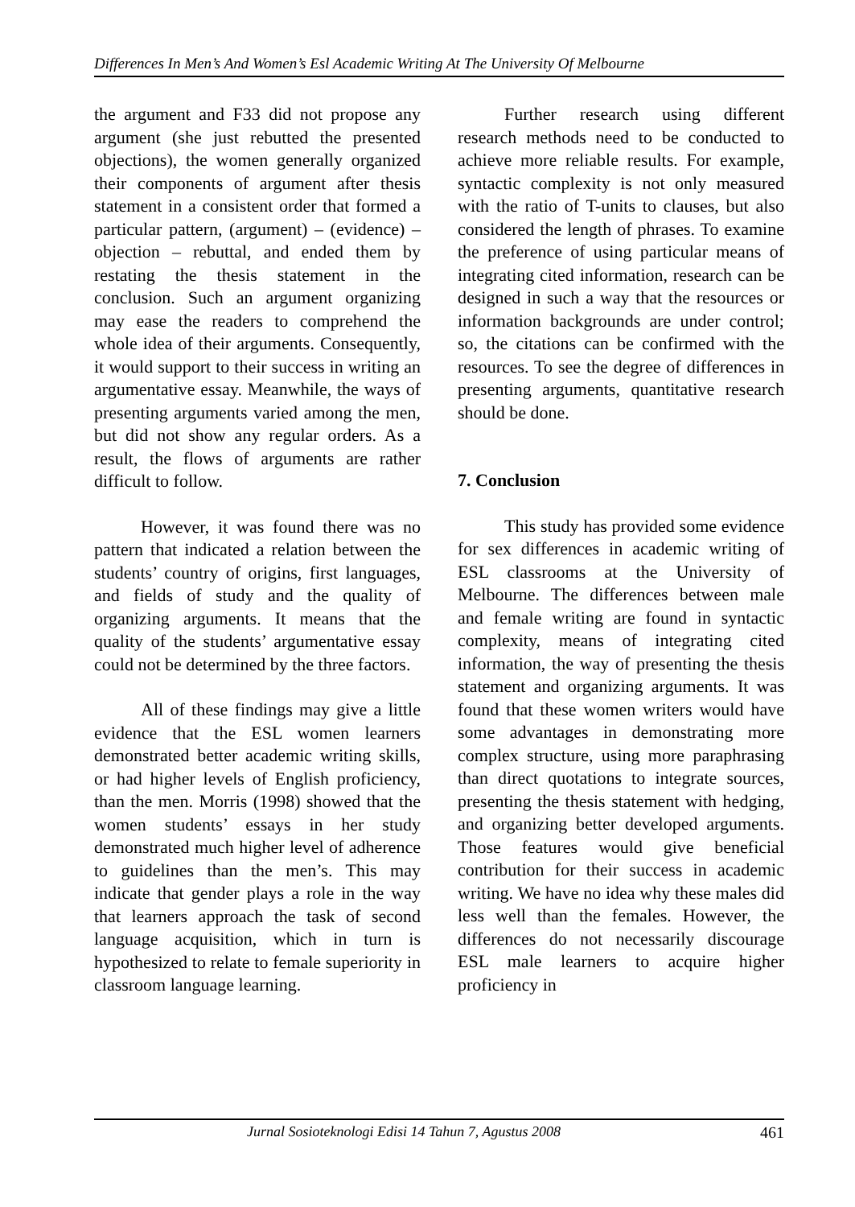Differences In Men’s And Women’s Esl Academic Writing At The University Of Melbourne
the argument and F33 did not propose any argument (she just rebutted the presented objections), the women generally organized their components of argument after thesis statement in a consistent order that formed a particular pattern, (argument) – (evidence) – objection – rebuttal, and ended them by restating the thesis statement in the conclusion. Such an argument organizing may ease the readers to comprehend the whole idea of their arguments. Consequently, it would support to their success in writing an argumentative essay. Meanwhile, the ways of presenting arguments varied among the men, but did not show any regular orders. As a result, the flows of arguments are rather difficult to follow.
However, it was found there was no pattern that indicated a relation between the students’ country of origins, first languages, and fields of study and the quality of organizing arguments. It means that the quality of the students’ argumentative essay could not be determined by the three factors.
All of these findings may give a little evidence that the ESL women learners demonstrated better academic writing skills, or had higher levels of English proficiency, than the men. Morris (1998) showed that the women students’ essays in her study demonstrated much higher level of adherence to guidelines than the men’s. This may indicate that gender plays a role in the way that learners approach the task of second language acquisition, which in turn is hypothesized to relate to female superiority in classroom language learning.
Further research using different research methods need to be conducted to achieve more reliable results. For example, syntactic complexity is not only measured with the ratio of T-units to clauses, but also considered the length of phrases. To examine the preference of using particular means of integrating cited information, research can be designed in such a way that the resources or information backgrounds are under control; so, the citations can be confirmed with the resources. To see the degree of differences in presenting arguments, quantitative research should be done.
7. Conclusion
This study has provided some evidence for sex differences in academic writing of ESL classrooms at the University of Melbourne. The differences between male and female writing are found in syntactic complexity, means of integrating cited information, the way of presenting the thesis statement and organizing arguments. It was found that these women writers would have some advantages in demonstrating more complex structure, using more paraphrasing than direct quotations to integrate sources, presenting the thesis statement with hedging, and organizing better developed arguments. Those features would give beneficial contribution for their success in academic writing. We have no idea why these males did less well than the females. However, the differences do not necessarily discourage ESL male learners to acquire higher proficiency in
Jurnal Sosioteknologi Edisi 14 Tahun 7, Agustus 2008 461